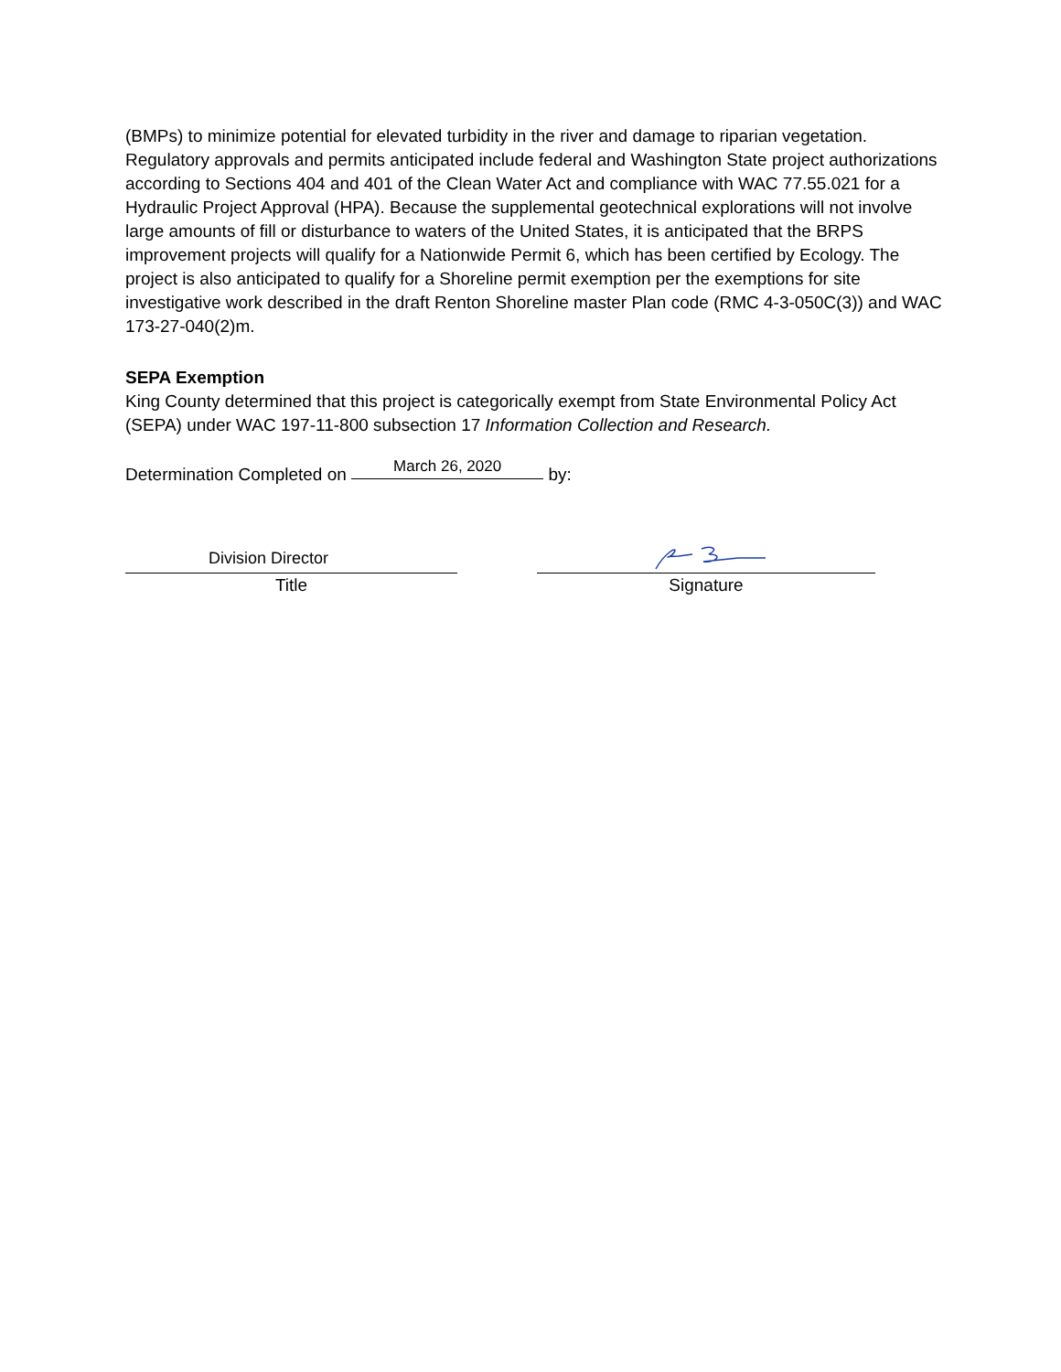(BMPs) to minimize potential for elevated turbidity in the river and damage to riparian vegetation. Regulatory approvals and permits anticipated include federal and Washington State project authorizations according to Sections 404 and 401 of the Clean Water Act and compliance with WAC 77.55.021 for a Hydraulic Project Approval (HPA). Because the supplemental geotechnical explorations will not involve large amounts of fill or disturbance to waters of the United States, it is anticipated that the BRPS improvement projects will qualify for a Nationwide Permit 6, which has been certified by Ecology. The project is also anticipated to qualify for a Shoreline permit exemption per the exemptions for site investigative work described in the draft Renton Shoreline master Plan code (RMC 4-3-050C(3)) and WAC 173-27-040(2)m.
SEPA Exemption
King County determined that this project is categorically exempt from State Environmental Policy Act (SEPA) under WAC 197-11-800 subsection 17 Information Collection and Research.
Determination Completed on March 26, 2020 by:
Division Director
Title
Signature